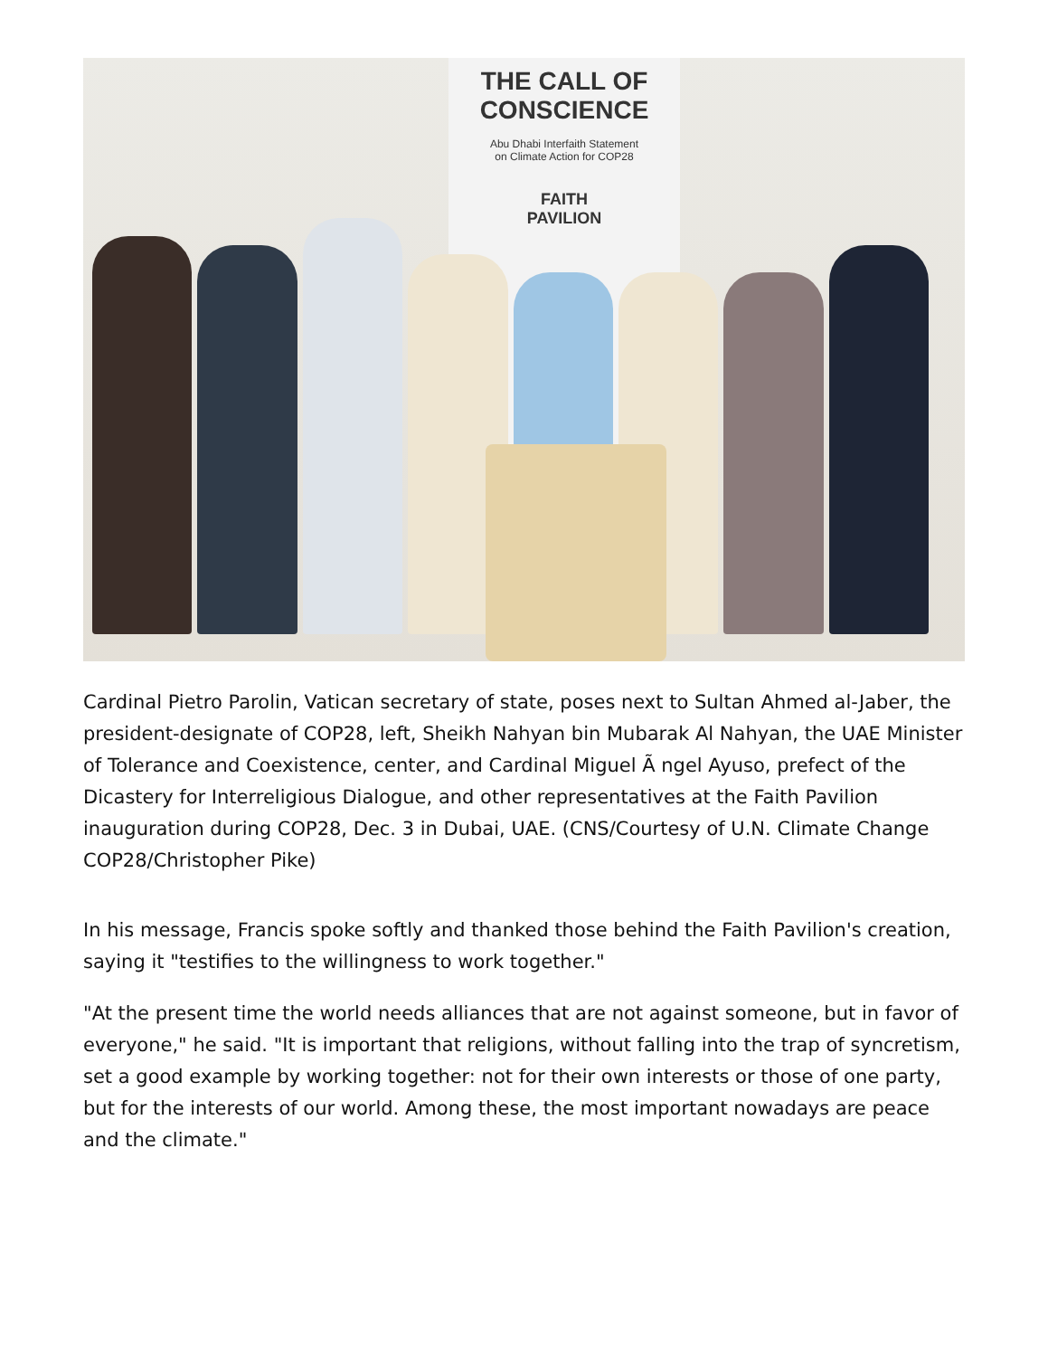THE CALL OF
CONSCIENCE
Abu Dhabi Interfaith Statement
on Climate Action for COP28
FAITH
PAVILION
Cardinal Pietro Parolin, Vatican secretary of state, poses next to Sultan Ahmed al-Jaber, the president-designate of COP28, left, Sheikh Nahyan bin Mubarak Al Nahyan, the UAE Minister of Tolerance and Coexistence, center, and Cardinal Miguel Ã ngel Ayuso, prefect of the Dicastery for Interreligious Dialogue, and other representatives at the Faith Pavilion inauguration during COP28, Dec. 3 in Dubai, UAE. (CNS/Courtesy of U.N. Climate Change COP28/Christopher Pike)
In his message, Francis spoke softly and thanked those behind the Faith Pavilion's creation, saying it "testifies to the willingness to work together."
"At the present time the world needs alliances that are not against someone, but in favor of everyone," he said. "It is important that religions, without falling into the trap of syncretism, set a good example by working together: not for their own interests or those of one party, but for the interests of our world. Among these, the most important nowadays are peace and the climate."